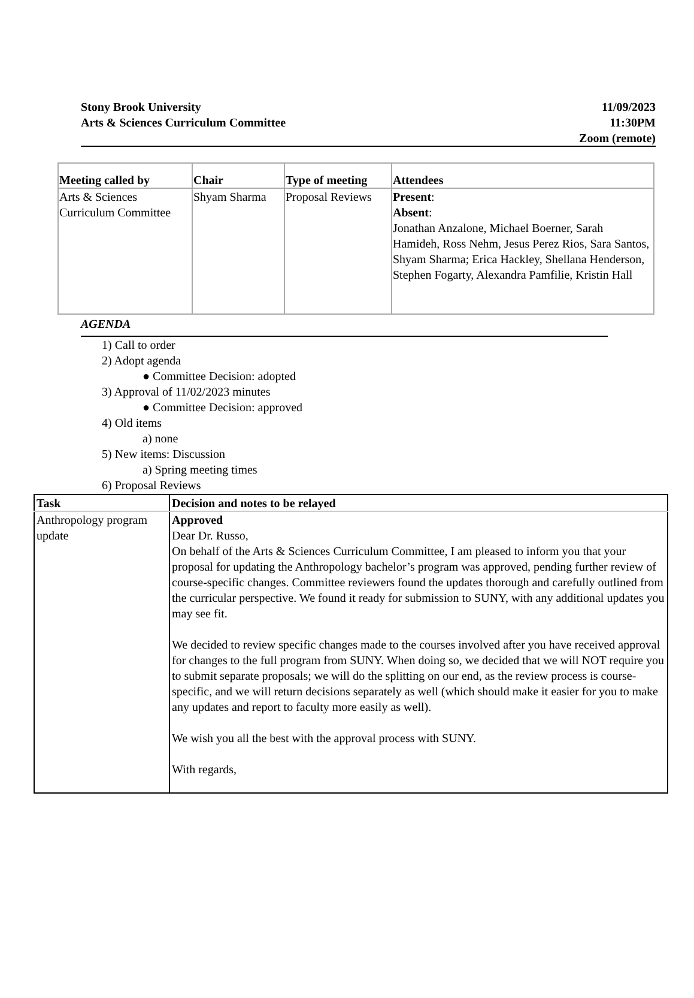Stony Brook University
Arts & Sciences Curriculum Committee
11/09/2023
11:30PM
Zoom (remote)
| Meeting called by | Chair | Type of meeting | Attendees |
| --- | --- | --- | --- |
| Arts & Sciences Curriculum Committee | Shyam Sharma | Proposal Reviews | Present : Absent : Jonathan Anzalone, Michael Boerner, Sarah Hamideh, Ross Nehm, Jesus Perez Rios, Sara Santos, Shyam Sharma; Erica Hackley, Shellana Henderson, Stephen Fogarty, Alexandra Pamfilie, Kristin Hall |
AGENDA
1) Call to order
2) Adopt agenda
● Committee Decision: adopted
3) Approval of 11/02/2023 minutes
● Committee Decision: approved
4) Old items
a) none
5) New items: Discussion
a) Spring meeting times
6) Proposal Reviews
| Task | Decision and notes to be relayed |
| --- | --- |
| Anthropology program update | Approved Dear Dr. Russo, On behalf of the Arts & Sciences Curriculum Committee, I am pleased to inform you that your proposal for updating the Anthropology bachelor’s program was approved, pending further review of course-specific changes. Committee reviewers found the updates thorough and carefully outlined from the curricular perspective. We found it ready for submission to SUNY, with any additional updates you may see fit. We decided to review specific changes made to the courses involved after you have received approval for changes to the full program from SUNY. When doing so, we decided that we will NOT require you to submit separate proposals; we will do the splitting on our end, as the review process is course-specific, and we will return decisions separately as well (which should make it easier for you to make any updates and report to faculty more easily as well). We wish you all the best with the approval process with SUNY. With regards, |